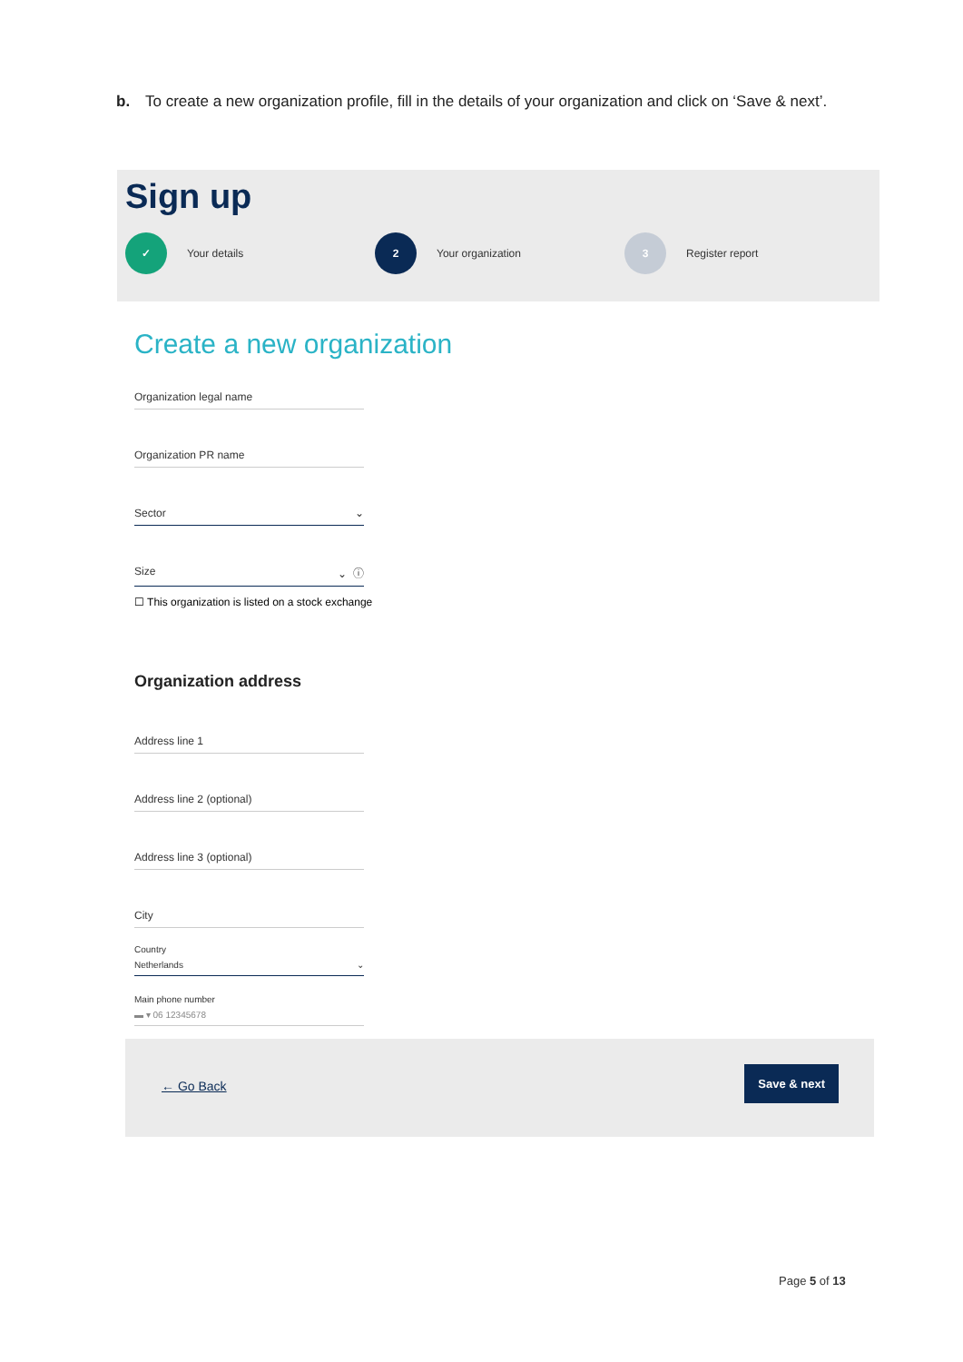b. To create a new organization profile, fill in the details of your organization and click on ‘Save & next’.
Sign up
✓
Your details
2
Your organization
3
Register report
Create a new organization
Organization legal name
Organization PR name
Sector ⌄
Size ⌄ ⓘ
☐ This organization is listed on a stock exchange
Organization address
Address line 1
Address line 2 (optional)
Address line 3 (optional)
City
Country
Netherlands ⌄
Main phone number
▬ ▾ 06 12345678
← Go Back
Save & next
Page 5 of 13